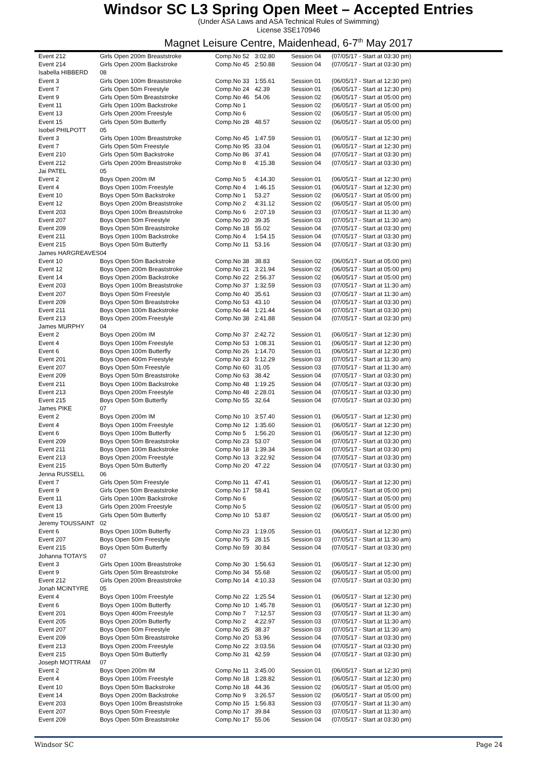Windsor SC L3 Spring Open Meet – Accepted Entries
(Under ASA Laws and ASA Technical Rules of Swimming)
License 3SE170946
Magnet Leisure Centre, Maidenhead, 6-7<sup>th</sup> May 2017
| Event 212 | Girls Open 200m Breaststroke | Comp.No 52 | 3:02.80 | Session 04 | (07/05/17 - Start at 03:30 pm) |
| Event 214 | Girls Open 200m Backstroke | Comp.No 45 | 2:50.88 | Session 04 | (07/05/17 - Start at 03:30 pm) |
| Isabella HIBBERD | 08 | | | | |
| Event 3 | Girls Open 100m Breaststroke | Comp.No 33 | 1:55.61 | Session 01 | (06/05/17 - Start at 12:30 pm) |
| Event 7 | Girls Open 50m Freestyle | Comp.No 24 | 42.39 | Session 01 | (06/05/17 - Start at 12:30 pm) |
| Event 9 | Girls Open 50m Breaststroke | Comp.No 46 | 54.06 | Session 02 | (06/05/17 - Start at 05:00 pm) |
| Event 11 | Girls Open 100m Backstroke | Comp.No 1 | | Session 02 | (06/05/17 - Start at 05:00 pm) |
| Event 13 | Girls Open 200m Freestyle | Comp.No 6 | | Session 02 | (06/05/17 - Start at 05:00 pm) |
| Event 15 | Girls Open 50m Butterfly | Comp.No 28 | 48.57 | Session 02 | (06/05/17 - Start at 05:00 pm) |
| Isobel PHILPOTT | 05 | | | | |
| Event 3 | Girls Open 100m Breaststroke | Comp.No 45 | 1:47.59 | Session 01 | (06/05/17 - Start at 12:30 pm) |
| Event 7 | Girls Open 50m Freestyle | Comp.No 95 | 33.04 | Session 01 | (06/05/17 - Start at 12:30 pm) |
| Event 210 | Girls Open 50m Backstroke | Comp.No 86 | 37.41 | Session 04 | (07/05/17 - Start at 03:30 pm) |
| Event 212 | Girls Open 200m Breaststroke | Comp.No 8 | 4:15.38 | Session 04 | (07/05/17 - Start at 03:30 pm) |
| Jai PATEL | 05 | | | | |
| Event 2 | Boys Open 200m IM | Comp.No 5 | 4:14.30 | Session 01 | (06/05/17 - Start at 12:30 pm) |
| Event 4 | Boys Open 100m Freestyle | Comp.No 4 | 1:46.15 | Session 01 | (06/05/17 - Start at 12:30 pm) |
| Event 10 | Boys Open 50m Backstroke | Comp.No 1 | 53.27 | Session 02 | (06/05/17 - Start at 05:00 pm) |
| Event 12 | Boys Open 200m Breaststroke | Comp.No 2 | 4:31.12 | Session 02 | (06/05/17 - Start at 05:00 pm) |
| Event 203 | Boys Open 100m Breaststroke | Comp.No 6 | 2:07.19 | Session 03 | (07/05/17 - Start at 11:30 am) |
| Event 207 | Boys Open 50m Freestyle | Comp.No 20 | 39.35 | Session 03 | (07/05/17 - Start at 11:30 am) |
| Event 209 | Boys Open 50m Breaststroke | Comp.No 18 | 55.02 | Session 04 | (07/05/17 - Start at 03:30 pm) |
| Event 211 | Boys Open 100m Backstroke | Comp.No 4 | 1:54.15 | Session 04 | (07/05/17 - Start at 03:30 pm) |
| Event 215 | Boys Open 50m Butterfly | Comp.No 11 | 53.16 | Session 04 | (07/05/17 - Start at 03:30 pm) |
| James HARGREAVES | 04 | | | | |
| Event 10 | Boys Open 50m Backstroke | Comp.No 38 | 38.83 | Session 02 | (06/05/17 - Start at 05:00 pm) |
| Event 12 | Boys Open 200m Breaststroke | Comp.No 21 | 3:21.94 | Session 02 | (06/05/17 - Start at 05:00 pm) |
| Event 14 | Boys Open 200m Backstroke | Comp.No 22 | 2:56.37 | Session 02 | (06/05/17 - Start at 05:00 pm) |
| Event 203 | Boys Open 100m Breaststroke | Comp.No 37 | 1:32.59 | Session 03 | (07/05/17 - Start at 11:30 am) |
| Event 207 | Boys Open 50m Freestyle | Comp.No 40 | 35.61 | Session 03 | (07/05/17 - Start at 11:30 am) |
| Event 209 | Boys Open 50m Breaststroke | Comp.No 53 | 43.10 | Session 04 | (07/05/17 - Start at 03:30 pm) |
| Event 211 | Boys Open 100m Backstroke | Comp.No 44 | 1:21.44 | Session 04 | (07/05/17 - Start at 03:30 pm) |
| Event 213 | Boys Open 200m Freestyle | Comp.No 38 | 2:41.88 | Session 04 | (07/05/17 - Start at 03:30 pm) |
| James MURPHY | 04 | | | | |
| Event 2 | Boys Open 200m IM | Comp.No 37 | 2:42.72 | Session 01 | (06/05/17 - Start at 12:30 pm) |
| Event 4 | Boys Open 100m Freestyle | Comp.No 53 | 1:08.31 | Session 01 | (06/05/17 - Start at 12:30 pm) |
| Event 6 | Boys Open 100m Butterfly | Comp.No 26 | 1:14.70 | Session 01 | (06/05/17 - Start at 12:30 pm) |
| Event 201 | Boys Open 400m Freestyle | Comp.No 23 | 5:12.29 | Session 03 | (07/05/17 - Start at 11:30 am) |
| Event 207 | Boys Open 50m Freestyle | Comp.No 60 | 31.05 | Session 03 | (07/05/17 - Start at 11:30 am) |
| Event 209 | Boys Open 50m Breaststroke | Comp.No 63 | 38.42 | Session 04 | (07/05/17 - Start at 03:30 pm) |
| Event 211 | Boys Open 100m Backstroke | Comp.No 48 | 1:19.25 | Session 04 | (07/05/17 - Start at 03:30 pm) |
| Event 213 | Boys Open 200m Freestyle | Comp.No 48 | 2:28.01 | Session 04 | (07/05/17 - Start at 03:30 pm) |
| Event 215 | Boys Open 50m Butterfly | Comp.No 55 | 32.64 | Session 04 | (07/05/17 - Start at 03:30 pm) |
| James PIKE | 07 | | | | |
| Event 2 | Boys Open 200m IM | Comp.No 10 | 3:57.40 | Session 01 | (06/05/17 - Start at 12:30 pm) |
| Event 4 | Boys Open 100m Freestyle | Comp.No 12 | 1:35.60 | Session 01 | (06/05/17 - Start at 12:30 pm) |
| Event 6 | Boys Open 100m Butterfly | Comp.No 5 | 1:56.20 | Session 01 | (06/05/17 - Start at 12:30 pm) |
| Event 209 | Boys Open 50m Breaststroke | Comp.No 23 | 53.07 | Session 04 | (07/05/17 - Start at 03:30 pm) |
| Event 211 | Boys Open 100m Backstroke | Comp.No 18 | 1:39.34 | Session 04 | (07/05/17 - Start at 03:30 pm) |
| Event 213 | Boys Open 200m Freestyle | Comp.No 13 | 3:22.92 | Session 04 | (07/05/17 - Start at 03:30 pm) |
| Event 215 | Boys Open 50m Butterfly | Comp.No 20 | 47.22 | Session 04 | (07/05/17 - Start at 03:30 pm) |
| Jenna RUSSELL | 06 | | | | |
| Event 7 | Girls Open 50m Freestyle | Comp.No 11 | 47.41 | Session 01 | (06/05/17 - Start at 12:30 pm) |
| Event 9 | Girls Open 50m Breaststroke | Comp.No 17 | 58.41 | Session 02 | (06/05/17 - Start at 05:00 pm) |
| Event 11 | Girls Open 100m Backstroke | Comp.No 6 | | Session 02 | (06/05/17 - Start at 05:00 pm) |
| Event 13 | Girls Open 200m Freestyle | Comp.No 5 | | Session 02 | (06/05/17 - Start at 05:00 pm) |
| Event 15 | Girls Open 50m Butterfly | Comp.No 10 | 53.87 | Session 02 | (06/05/17 - Start at 05:00 pm) |
| Jeremy TOUSSAINT | 02 | | | | |
| Event 6 | Boys Open 100m Butterfly | Comp.No 23 | 1:19.05 | Session 01 | (06/05/17 - Start at 12:30 pm) |
| Event 207 | Boys Open 50m Freestyle | Comp.No 75 | 28.15 | Session 03 | (07/05/17 - Start at 11:30 am) |
| Event 215 | Boys Open 50m Butterfly | Comp.No 59 | 30.84 | Session 04 | (07/05/17 - Start at 03:30 pm) |
| Johanna TOTAYS | 07 | | | | |
| Event 3 | Girls Open 100m Breaststroke | Comp.No 30 | 1:56.63 | Session 01 | (06/05/17 - Start at 12:30 pm) |
| Event 9 | Girls Open 50m Breaststroke | Comp.No 34 | 55.68 | Session 02 | (06/05/17 - Start at 05:00 pm) |
| Event 212 | Girls Open 200m Breaststroke | Comp.No 14 | 4:10.33 | Session 04 | (07/05/17 - Start at 03:30 pm) |
| Jonah MCINTYRE | 05 | | | | |
| Event 4 | Boys Open 100m Freestyle | Comp.No 22 | 1:25.54 | Session 01 | (06/05/17 - Start at 12:30 pm) |
| Event 6 | Boys Open 100m Butterfly | Comp.No 10 | 1:45.78 | Session 01 | (06/05/17 - Start at 12:30 pm) |
| Event 201 | Boys Open 400m Freestyle | Comp.No 7 | 7:12.57 | Session 03 | (07/05/17 - Start at 11:30 am) |
| Event 205 | Boys Open 200m Butterfly | Comp.No 2 | 4:22.97 | Session 03 | (07/05/17 - Start at 11:30 am) |
| Event 207 | Boys Open 50m Freestyle | Comp.No 25 | 38.37 | Session 03 | (07/05/17 - Start at 11:30 am) |
| Event 209 | Boys Open 50m Breaststroke | Comp.No 20 | 53.96 | Session 04 | (07/05/17 - Start at 03:30 pm) |
| Event 213 | Boys Open 200m Freestyle | Comp.No 22 | 3:03.56 | Session 04 | (07/05/17 - Start at 03:30 pm) |
| Event 215 | Boys Open 50m Butterfly | Comp.No 31 | 42.59 | Session 04 | (07/05/17 - Start at 03:30 pm) |
| Joseph MOTTRAM | 07 | | | | |
| Event 2 | Boys Open 200m IM | Comp.No 11 | 3:45.00 | Session 01 | (06/05/17 - Start at 12:30 pm) |
| Event 4 | Boys Open 100m Freestyle | Comp.No 18 | 1:28.82 | Session 01 | (06/05/17 - Start at 12:30 pm) |
| Event 10 | Boys Open 50m Backstroke | Comp.No 18 | 44.36 | Session 02 | (06/05/17 - Start at 05:00 pm) |
| Event 14 | Boys Open 200m Backstroke | Comp.No 9 | 3:26.57 | Session 02 | (06/05/17 - Start at 05:00 pm) |
| Event 203 | Boys Open 100m Breaststroke | Comp.No 15 | 1:56.83 | Session 03 | (07/05/17 - Start at 11:30 am) |
| Event 207 | Boys Open 50m Freestyle | Comp.No 17 | 39.84 | Session 03 | (07/05/17 - Start at 11:30 am) |
| Event 209 | Boys Open 50m Breaststroke | Comp.No 17 | 55.06 | Session 04 | (07/05/17 - Start at 03:30 pm) |
Windsor SC Page 24